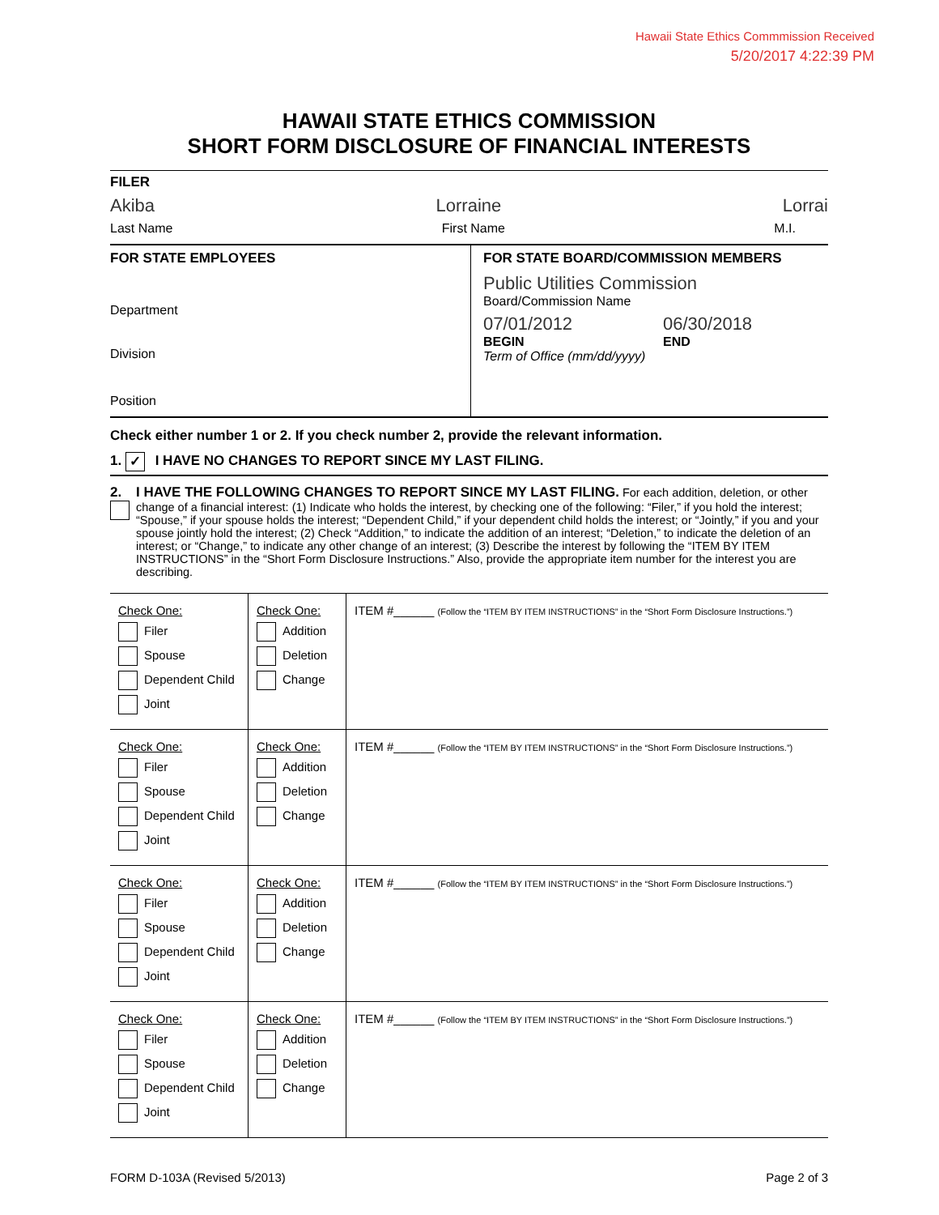Hawaii State Ethics Commmission Received
5/20/2017 4:22:39 PM
HAWAII STATE ETHICS COMMISSION
SHORT FORM DISCLOSURE OF FINANCIAL INTERESTS
FILER
Akiba Lorraine Lorrai
Last Name First Name M.I.
FOR STATE EMPLOYEES
Department
Division
Position
FOR STATE BOARD/COMMISSION MEMBERS
Public Utilities Commission
Board/Commission Name
07/01/2012 06/30/2018
BEGIN END
Term of Office (mm/dd/yyyy)
Check either number 1 or 2. If you check number 2, provide the relevant information.
1. ✓ I HAVE NO CHANGES TO REPORT SINCE MY LAST FILING.
2. I HAVE THE FOLLOWING CHANGES TO REPORT SINCE MY LAST FILING. For each addition, deletion, or other change of a financial interest: (1) Indicate who holds the interest, by checking one of the following: “Filer,” if you hold the interest; “Spouse,” if your spouse holds the interest; “Dependent Child,” if your dependent child holds the interest; or “Jointly,” if you and your spouse jointly hold the interest; (2) Check “Addition,” to indicate the addition of an interest; “Deletion,” to indicate the deletion of an interest; or “Change,” to indicate any other change of an interest; (3) Describe the interest by following the “ITEM BY ITEM INSTRUCTIONS” in the “Short Form Disclosure Instructions.” Also, provide the appropriate item number for the interest you are describing.
| Check One: Filer Spouse Dependent Child Joint | Check One: Addition Deletion Change | ITEM #______ (Follow the “ITEM BY ITEM INSTRUCTIONS” in the “Short Form Disclosure Instructions.”) |
| Check One: Filer Spouse Dependent Child Joint | Check One: Addition Deletion Change | ITEM #______ (Follow the “ITEM BY ITEM INSTRUCTIONS” in the “Short Form Disclosure Instructions.”) |
| Check One: Filer Spouse Dependent Child Joint | Check One: Addition Deletion Change | ITEM #______ (Follow the “ITEM BY ITEM INSTRUCTIONS” in the “Short Form Disclosure Instructions.”) |
| Check One: Filer Spouse Dependent Child Joint | Check One: Addition Deletion Change | ITEM #______ (Follow the “ITEM BY ITEM INSTRUCTIONS” in the “Short Form Disclosure Instructions.”) |
FORM D-103A (Revised 5/2013) Page 2 of 3